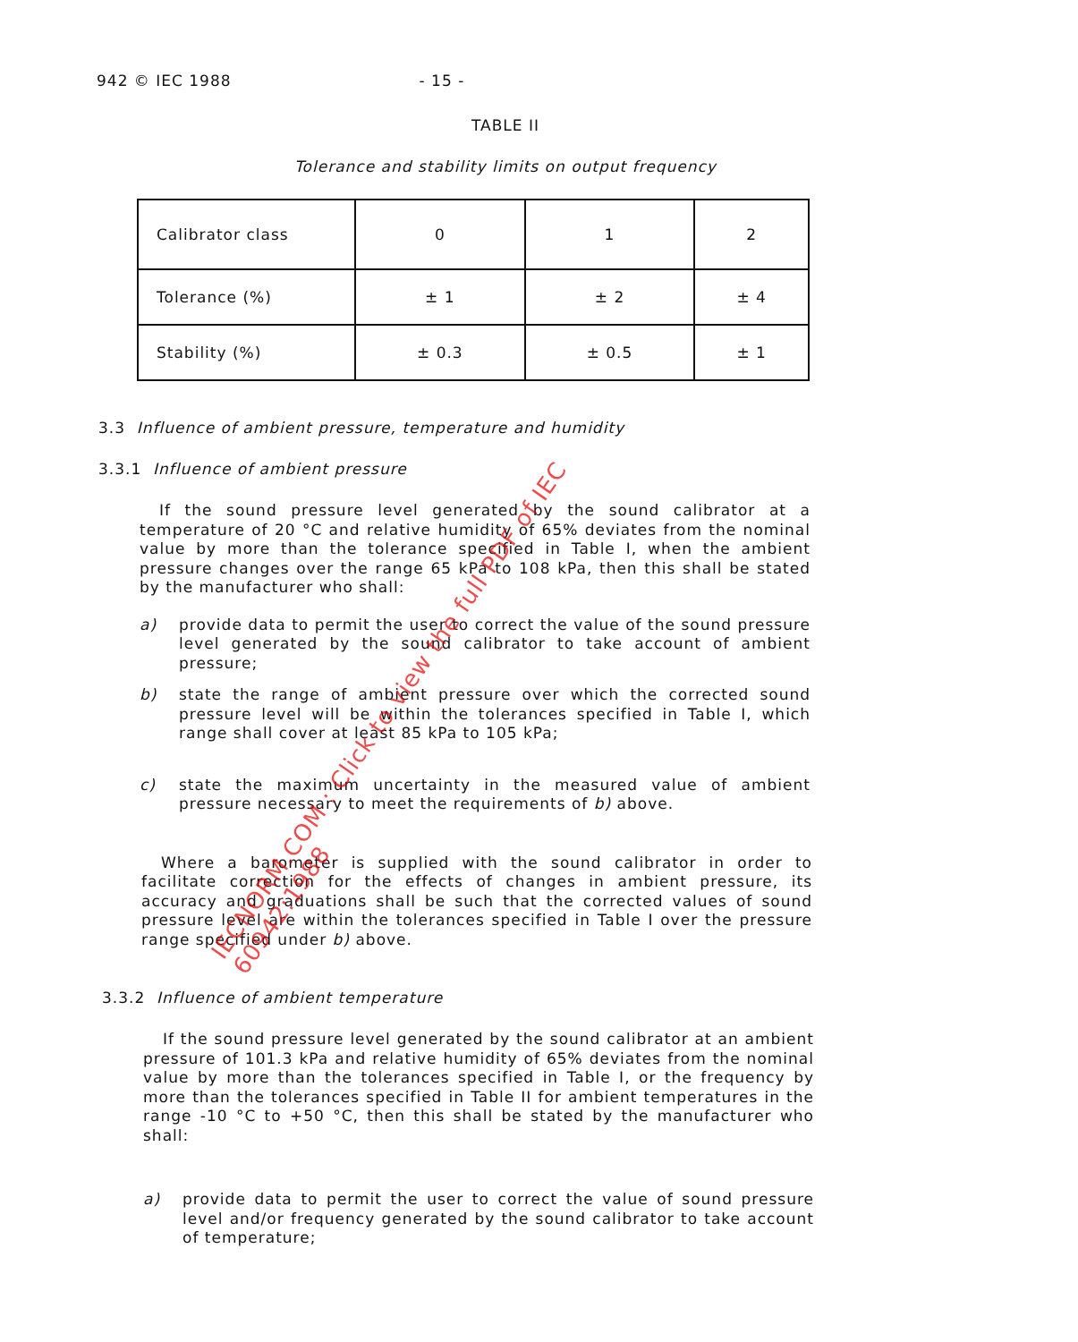942 © IEC 1988 - 15 -
TABLE II
Tolerance and stability limits on output frequency
| Calibrator class | 0 | 1 | 2 |
| Tolerance (%) | ± 1 | ± 2 | ± 4 |
| Stability (%) | ± 0.3 | ± 0.5 | ± 1 |
3.3 Influence of ambient pressure, temperature and humidity
3.3.1 Influence of ambient pressure
If the sound pressure level generated by the sound calibrator at a temperature of 20 °C and relative humidity of 65% deviates from the nominal value by more than the tolerance specified in Table I, when the ambient pressure changes over the range 65 kPa to 108 kPa, then this shall be stated by the manufacturer who shall:
a)
provide data to permit the user to correct the value of the sound pressure level generated by the sound calibrator to take account of ambient pressure;
b)
state the range of ambient pressure over which the corrected sound pressure level will be within the tolerances specified in Table I, which range shall cover at least 85 kPa to 105 kPa;
c)
state the maximum uncertainty in the measured value of ambient pressure necessary to meet the requirements of b) above.
Where a barometer is supplied with the sound calibrator in order to facilitate correction for the effects of changes in ambient pressure, its accuracy and graduations shall be such that the corrected values of sound pressure level are within the tolerances specified in Table I over the pressure range specified under b) above.
3.3.2 Influence of ambient temperature
If the sound pressure level generated by the sound calibrator at an ambient pressure of 101.3 kPa and relative humidity of 65% deviates from the nominal value by more than the tolerances specified in Table I, or the frequency by more than the tolerances specified in Table II for ambient temperatures in the range -10 °C to +50 °C, then this shall be stated by the manufacturer who shall:
a)
provide data to permit the user to correct the value of sound pressure level and/or frequency generated by the sound calibrator to take account of temperature;
IECNORM.COM : Click to view the full PDF of IEC 60942:1988